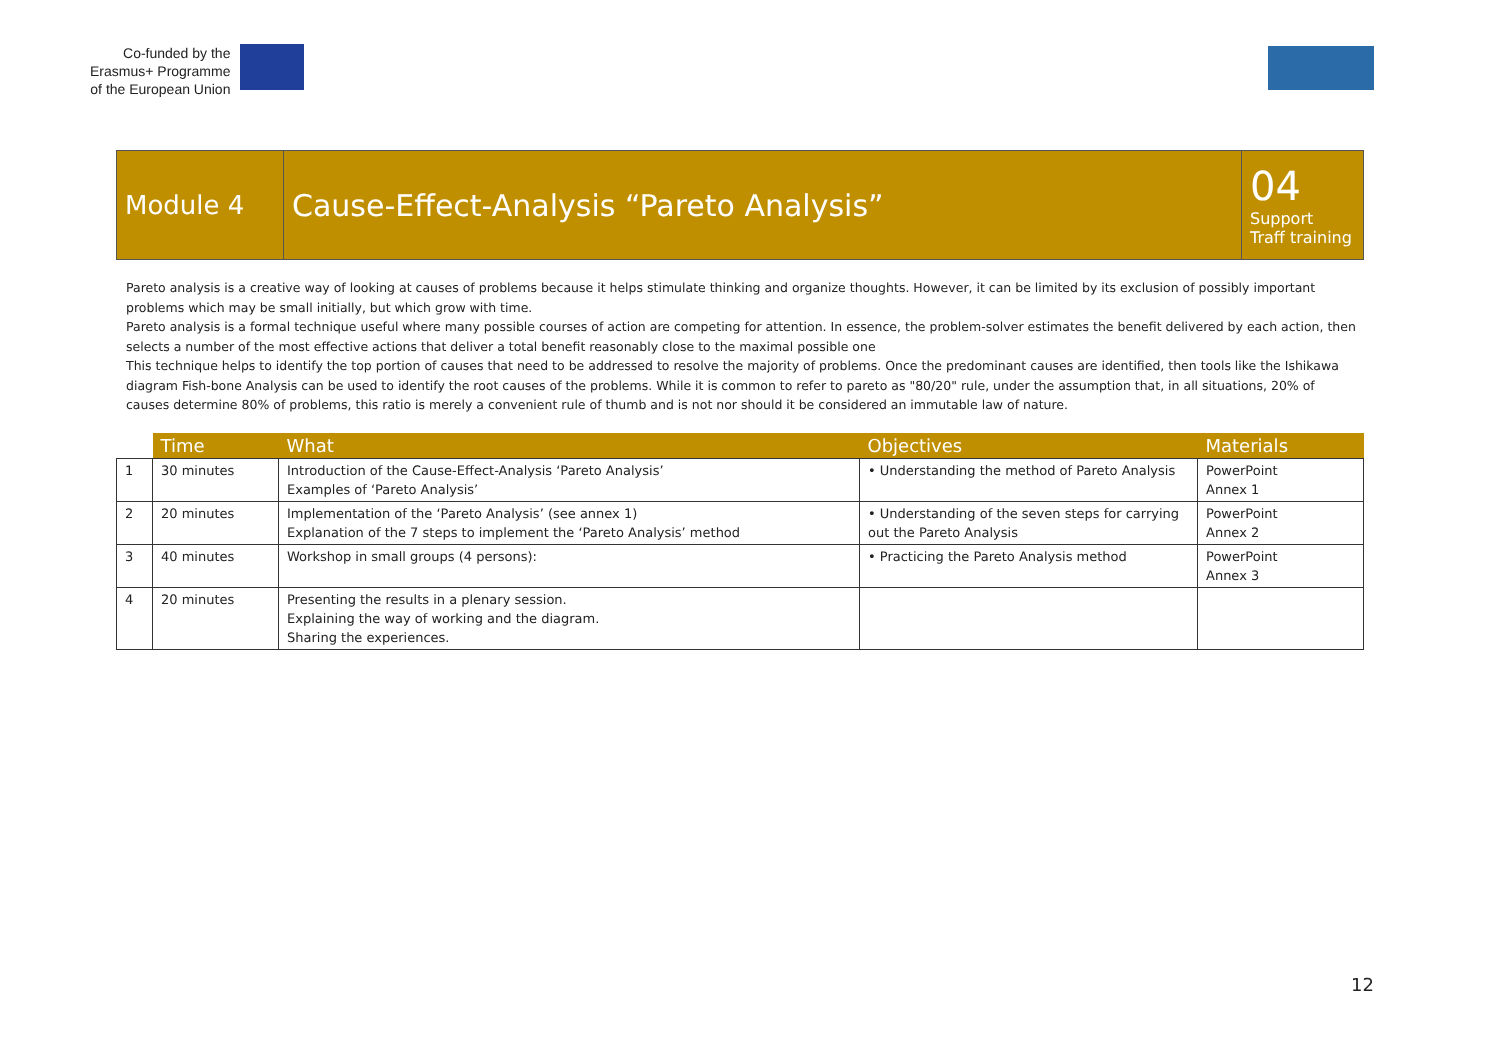Co-funded by the
Erasmus+ Programme
of the European Union
| Module 4 | Cause-Effect-Analysis “Pareto Analysis” | 04 Support Traff training |
Pareto analysis is a creative way of looking at causes of problems because it helps stimulate thinking and organize thoughts. However, it can be limited by its exclusion of possibly important problems which may be small initially, but which grow with time.
Pareto analysis is a formal technique useful where many possible courses of action are competing for attention. In essence, the problem-solver estimates the benefit delivered by each action, then selects a number of the most effective actions that deliver a total benefit reasonably close to the maximal possible one
This technique helps to identify the top portion of causes that need to be addressed to resolve the majority of problems. Once the predominant causes are identified, then tools like the Ishikawa diagram Fish-bone Analysis can be used to identify the root causes of the problems. While it is common to refer to pareto as "80/20" rule, under the assumption that, in all situations, 20% of causes determine 80% of problems, this ratio is merely a convenient rule of thumb and is not nor should it be considered an immutable law of nature.
| | Time | What | Objectives | Materials |
| --- | --- | --- | --- | --- |
| 1 | 30 minutes | Introduction of the Cause-Effect-Analysis ‘Pareto Analysis’ Examples of ‘Pareto Analysis’ | • Understanding the method of Pareto Analysis | PowerPoint Annex 1 |
| 2 | 20 minutes | Implementation of the ‘Pareto Analysis’ (see annex 1) Explanation of the 7 steps to implement the ‘Pareto Analysis’ method | • Understanding of the seven steps for carrying out the Pareto Analysis | PowerPoint Annex 2 |
| 3 | 40 minutes | Workshop in small groups (4 persons): | • Practicing the Pareto Analysis method | PowerPoint Annex 3 |
| 4 | 20 minutes | Presenting the results in a plenary session. Explaining the way of working and the diagram. Sharing the experiences. | | |
12